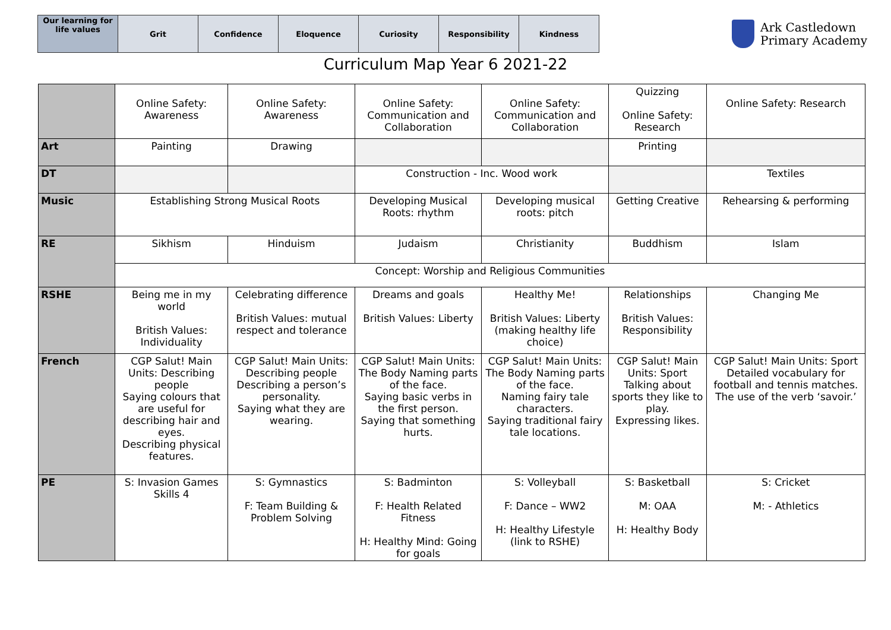| Our learning for life values | Grit | Confidence | Eloquence | Curiosity | Responsibility | Kindness |
Ark Castledown
Primary Academy
Curriculum Map Year 6 2021-22
| | Online Safety: Awareness | Online Safety: Awareness | Online Safety: Communication and Collaboration | Online Safety: Communication and Collaboration | Quizzing Online Safety: Research | Online Safety: Research |
| Art | Painting | Drawing | | | Printing | |
| DT | | | Construction - Inc. Wood work | | | Textiles |
| Music | Establishing Strong Musical Roots | | Developing Musical Roots: rhythm | Developing musical roots: pitch | Getting Creative | Rehearsing & performing |
| RE | Sikhism | Hinduism | Judaism | Christianity | Buddhism | Islam |
| | Concept: Worship and Religious Communities | | | | | |
| RSHE | Being me in my world British Values: Individuality | Celebrating difference British Values: mutual respect and tolerance | Dreams and goals British Values: Liberty | Healthy Me! British Values: Liberty (making healthy life choice) | Relationships British Values: Responsibility | Changing Me |
| French | CGP Salut! Main Units: Describing people Saying colours that are useful for describing hair and eyes. Describing physical features. | CGP Salut! Main Units: Describing people Describing a person’s personality. Saying what they are wearing. | CGP Salut! Main Units: The Body Naming parts of the face. Saying basic verbs in the first person. Saying that something hurts. | CGP Salut! Main Units: The Body Naming parts of the face. Naming fairy tale characters. Saying traditional fairy tale locations. | CGP Salut! Main Units: Sport Talking about sports they like to play. Expressing likes. | CGP Salut! Main Units: Sport Detailed vocabulary for football and tennis matches. The use of the verb ‘savoir.’ |
| PE | S: Invasion Games Skills 4 | S: Gymnastics F: Team Building & Problem Solving | S: Badminton F: Health Related Fitness H: Healthy Mind: Going for goals | S: Volleyball F: Dance – WW2 H: Healthy Lifestyle (link to RSHE) | S: Basketball M: OAA H: Healthy Body | S: Cricket M: - Athletics |